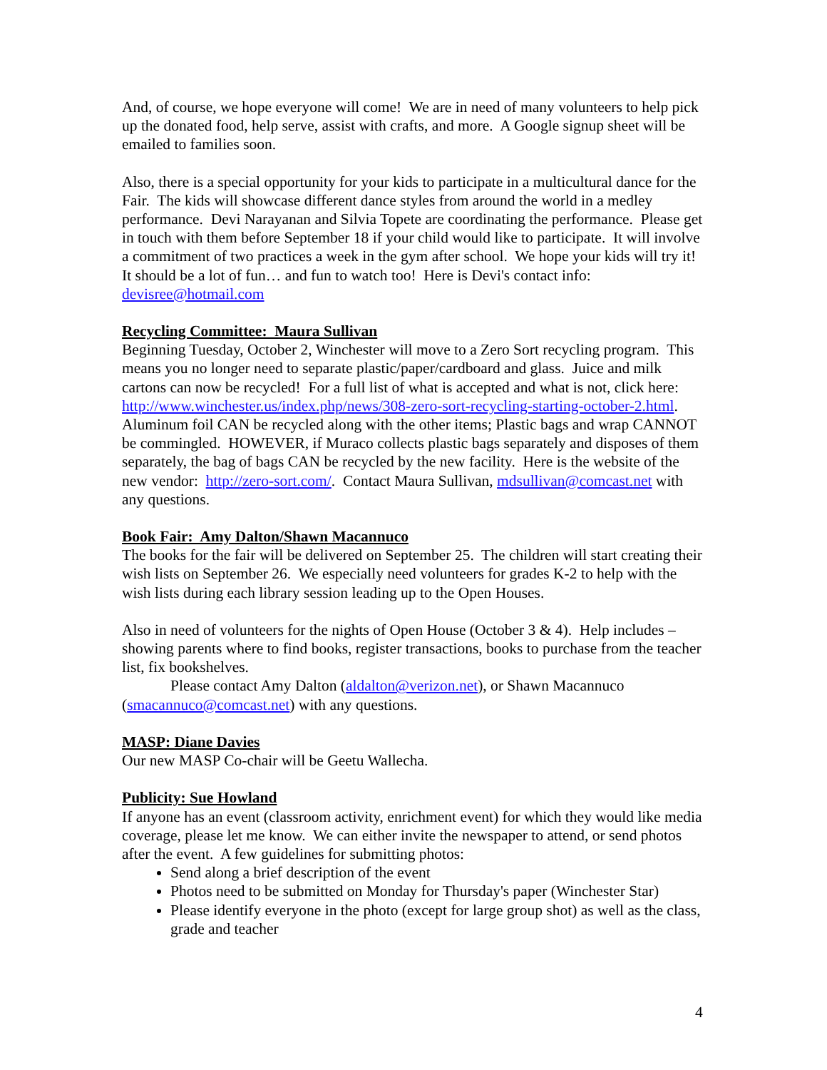And, of course, we hope everyone will come! We are in need of many volunteers to help pick up the donated food, help serve, assist with crafts, and more. A Google signup sheet will be emailed to families soon.
Also, there is a special opportunity for your kids to participate in a multicultural dance for the Fair. The kids will showcase different dance styles from around the world in a medley performance. Devi Narayanan and Silvia Topete are coordinating the performance. Please get in touch with them before September 18 if your child would like to participate. It will involve a commitment of two practices a week in the gym after school. We hope your kids will try it! It should be a lot of fun… and fun to watch too! Here is Devi's contact info: devisree@hotmail.com
Recycling Committee: Maura Sullivan
Beginning Tuesday, October 2, Winchester will move to a Zero Sort recycling program. This means you no longer need to separate plastic/paper/cardboard and glass. Juice and milk cartons can now be recycled! For a full list of what is accepted and what is not, click here: http://www.winchester.us/index.php/news/308-zero-sort-recycling-starting-october-2.html. Aluminum foil CAN be recycled along with the other items; Plastic bags and wrap CANNOT be commingled. HOWEVER, if Muraco collects plastic bags separately and disposes of them separately, the bag of bags CAN be recycled by the new facility. Here is the website of the new vendor: http://zero-sort.com/. Contact Maura Sullivan, mdsullivan@comcast.net with any questions.
Book Fair: Amy Dalton/Shawn Macannuco
The books for the fair will be delivered on September 25. The children will start creating their wish lists on September 26. We especially need volunteers for grades K-2 to help with the wish lists during each library session leading up to the Open Houses.
Also in need of volunteers for the nights of Open House (October 3 & 4). Help includes – showing parents where to find books, register transactions, books to purchase from the teacher list, fix bookshelves.
Please contact Amy Dalton (aldalton@verizon.net), or Shawn Macannuco (smacannuco@comcast.net) with any questions.
MASP: Diane Davies
Our new MASP Co-chair will be Geetu Wallecha.
Publicity: Sue Howland
If anyone has an event (classroom activity, enrichment event) for which they would like media coverage, please let me know. We can either invite the newspaper to attend, or send photos after the event. A few guidelines for submitting photos:
Send along a brief description of the event
Photos need to be submitted on Monday for Thursday's paper (Winchester Star)
Please identify everyone in the photo (except for large group shot) as well as the class, grade and teacher
4